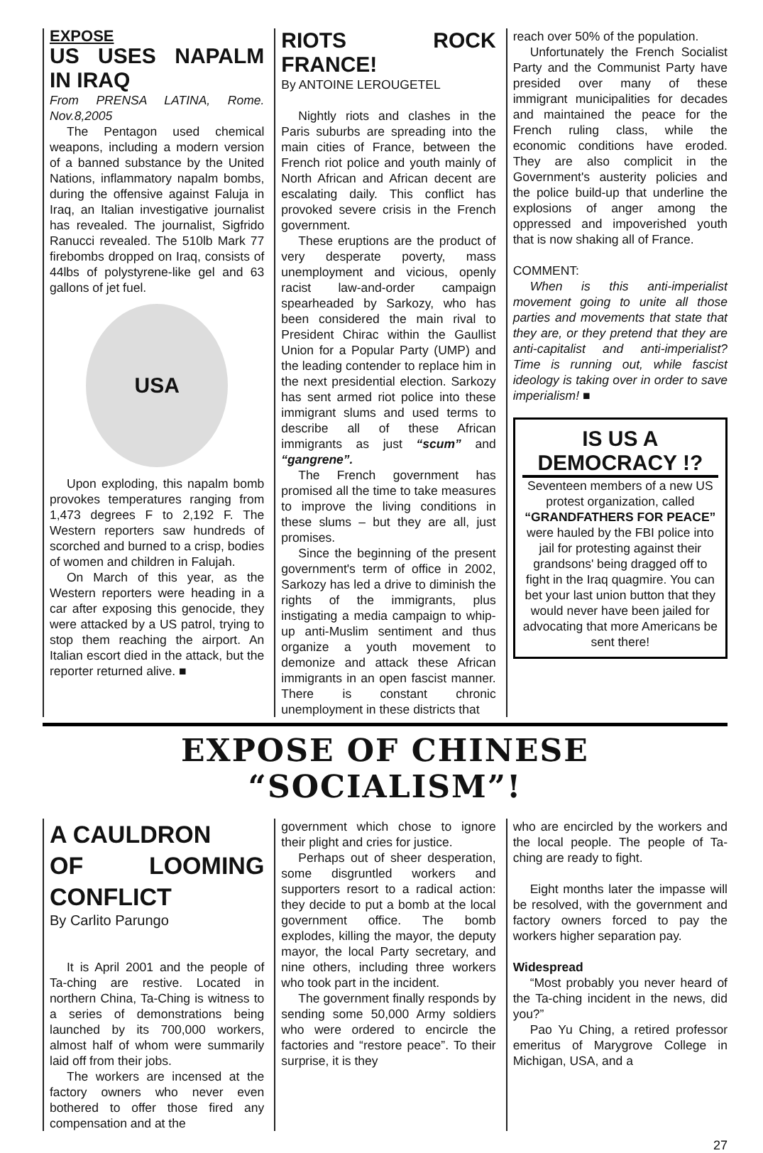EXPOSE
US USES NAPALM IN IRAQ
From PRENSA LATINA, Rome. Nov.8,2005
The Pentagon used chemical weapons, including a modern version of a banned substance by the United Nations, inflammatory napalm bombs, during the offensive against Faluja in Iraq, an Italian investigative journalist has revealed. The journalist, Sigfrido Ranucci revealed. The 510lb Mark 77 firebombs dropped on Iraq, consists of 44lbs of polystyrene-like gel and 63 gallons of jet fuel.
USA
Upon exploding, this napalm bomb provokes temperatures ranging from 1,473 degrees F to 2,192 F. The Western reporters saw hundreds of scorched and burned to a crisp, bodies of women and children in Falujah.
On March of this year, as the Western reporters were heading in a car after exposing this genocide, they were attacked by a US patrol, trying to stop them reaching the airport. An Italian escort died in the attack, but the reporter returned alive. ■
RIOTS ROCK FRANCE!
By ANTOINE LEROUGETEL
Nightly riots and clashes in the Paris suburbs are spreading into the main cities of France, between the French riot police and youth mainly of North African and African decent are escalating daily. This conflict has provoked severe crisis in the French government.
These eruptions are the product of very desperate poverty, mass unemployment and vicious, openly racist law-and-order campaign spearheaded by Sarkozy, who has been considered the main rival to President Chirac within the Gaullist Union for a Popular Party (UMP) and the leading contender to replace him in the next presidential election. Sarkozy has sent armed riot police into these immigrant slums and used terms to describe all of these African immigrants as just “scum” and “gangrene”.
The French government has promised all the time to take measures to improve the living conditions in these slums – but they are all, just promises.
Since the beginning of the present government's term of office in 2002, Sarkozy has led a drive to diminish the rights of the immigrants, plus instigating a media campaign to whip-up anti-Muslim sentiment and thus organize a youth movement to demonize and attack these African immigrants in an open fascist manner. There is constant chronic unemployment in these districts that
reach over 50% of the population.
Unfortunately the French Socialist Party and the Communist Party have presided over many of these immigrant municipalities for decades and maintained the peace for the French ruling class, while the economic conditions have eroded. They are also complicit in the Government's austerity policies and the police build-up that underline the explosions of anger among the oppressed and impoverished youth that is now shaking all of France.
COMMENT:
When is this anti-imperialist movement going to unite all those parties and movements that state that they are, or they pretend that they are anti-capitalist and anti-imperialist? Time is running out, while fascist ideology is taking over in order to save imperialism! ■
IS US A DEMOCRACY !?
Seventeen members of a new US protest organization, called
“GRANDFATHERS FOR PEACE”
were hauled by the FBI police into jail for protesting against their grandsons' being dragged off to fight in the Iraq quagmire. You can bet your last union button that they would never have been jailed for advocating that more Americans be sent there!
EXPOSE OF CHINESE “SOCIALISM”!
A CAULDRON
OF LOOMING CONFLICT
By Carlito Parungo
It is April 2001 and the people of Ta-ching are restive. Located in northern China, Ta-Ching is witness to a series of demonstrations being launched by its 700,000 workers, almost half of whom were summarily laid off from their jobs.
The workers are incensed at the factory owners who never even bothered to offer those fired any compensation and at the
government which chose to ignore their plight and cries for justice.
Perhaps out of sheer desperation, some disgruntled workers and supporters resort to a radical action: they decide to put a bomb at the local government office. The bomb explodes, killing the mayor, the deputy mayor, the local Party secretary, and nine others, including three workers who took part in the incident.
The government finally responds by sending some 50,000 Army soldiers who were ordered to encircle the factories and “restore peace”. To their surprise, it is they
who are encircled by the workers and the local people. The people of Ta-ching are ready to fight.
Eight months later the impasse will be resolved, with the government and factory owners forced to pay the workers higher separation pay.
Widespread
“Most probably you never heard of the Ta-ching incident in the news, did you?”
Pao Yu Ching, a retired professor emeritus of Marygrove College in Michigan, USA, and a
27